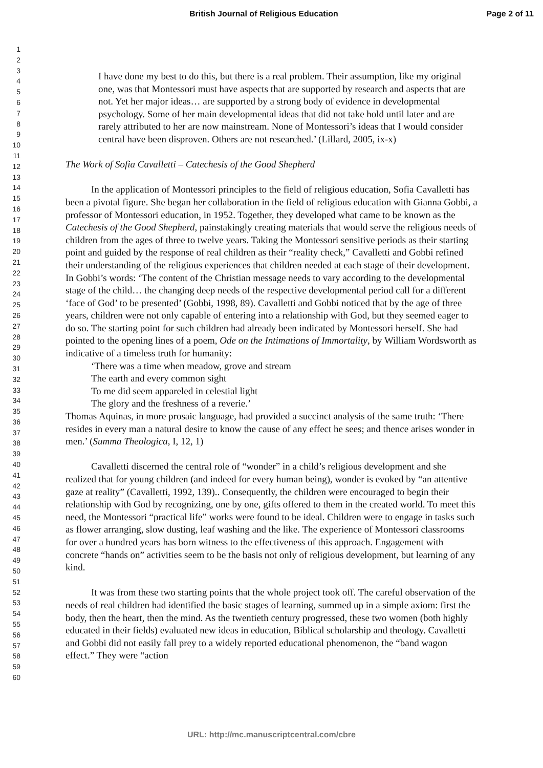British Journal of Religious Education Page 2 of 11
1
2
3
4
5
6
7
8
9
10
11
12
13
14
15
16
17
18
19
20
21
22
23
24
25
26
27
28
29
30
31
32
33
34
35
36
37
38
39
40
41
42
43
44
45
46
47
48
49
50
51
52
53
54
55
56
57
58
59
60
I have done my best to do this, but there is a real problem. Their assumption, like my original one, was that Montessori must have aspects that are supported by research and aspects that are not. Yet her major ideas… are supported by a strong body of evidence in developmental psychology. Some of her main developmental ideas that did not take hold until later and are rarely attributed to her are now mainstream. None of Montessori’s ideas that I would consider central have been disproven. Others are not researched.’ (Lillard, 2005, ix-x)
The Work of Sofia Cavalletti – Catechesis of the Good Shepherd
In the application of Montessori principles to the field of religious education, Sofia Cavalletti has been a pivotal figure. She began her collaboration in the field of religious education with Gianna Gobbi, a professor of Montessori education, in 1952. Together, they developed what came to be known as the Catechesis of the Good Shepherd, painstakingly creating materials that would serve the religious needs of children from the ages of three to twelve years. Taking the Montessori sensitive periods as their starting point and guided by the response of real children as their “reality check,” Cavalletti and Gobbi refined their understanding of the religious experiences that children needed at each stage of their development. In Gobbi’s words: ‘The content of the Christian message needs to vary according to the developmental stage of the child… the changing deep needs of the respective developmental period call for a different ‘face of God’ to be presented’ (Gobbi, 1998, 89). Cavalletti and Gobbi noticed that by the age of three years, children were not only capable of entering into a relationship with God, but they seemed eager to do so. The starting point for such children had already been indicated by Montessori herself. She had pointed to the opening lines of a poem, Ode on the Intimations of Immortality, by William Wordsworth as indicative of a timeless truth for humanity:
‘There was a time when meadow, grove and stream
The earth and every common sight
To me did seem appareled in celestial light
The glory and the freshness of a reverie.’
Thomas Aquinas, in more prosaic language, had provided a succinct analysis of the same truth: ‘There resides in every man a natural desire to know the cause of any effect he sees; and thence arises wonder in men.’ (Summa Theologica, I, 12, 1)
Cavalletti discerned the central role of “wonder” in a child’s religious development and she realized that for young children (and indeed for every human being), wonder is evoked by “an attentive gaze at reality” (Cavalletti, 1992, 139).. Consequently, the children were encouraged to begin their relationship with God by recognizing, one by one, gifts offered to them in the created world. To meet this need, the Montessori “practical life” works were found to be ideal. Children were to engage in tasks such as flower arranging, slow dusting, leaf washing and the like. The experience of Montessori classrooms for over a hundred years has born witness to the effectiveness of this approach. Engagement with concrete “hands on” activities seem to be the basis not only of religious development, but learning of any kind.
It was from these two starting points that the whole project took off. The careful observation of the needs of real children had identified the basic stages of learning, summed up in a simple axiom: first the body, then the heart, then the mind. As the twentieth century progressed, these two women (both highly educated in their fields) evaluated new ideas in education, Biblical scholarship and theology. Cavalletti and Gobbi did not easily fall prey to a widely reported educational phenomenon, the “band wagon effect.” They were “action
URL: http://mc.manuscriptcentral.com/cbre